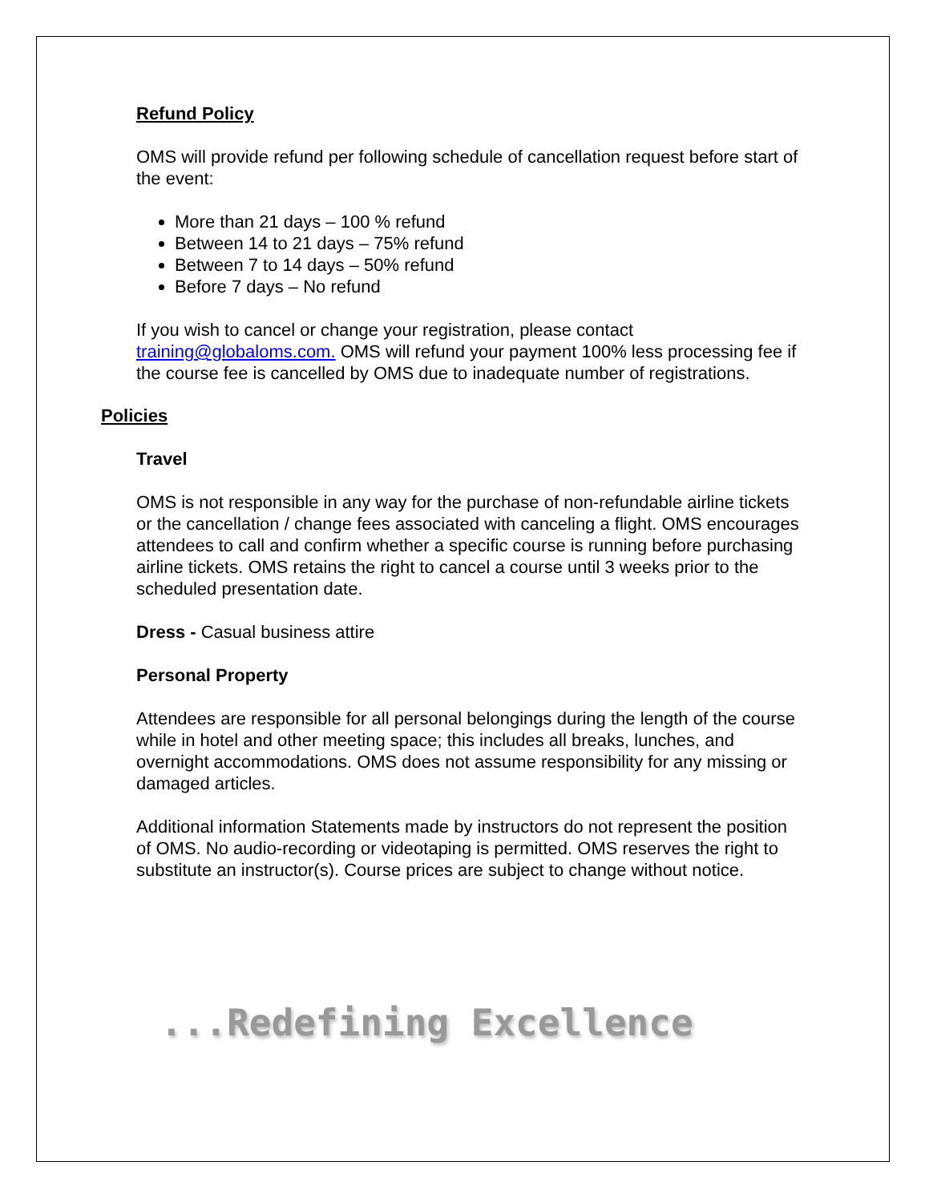Refund Policy
OMS will provide refund per following schedule of cancellation request before start of the event:
More than 21 days – 100 % refund
Between 14 to 21 days – 75% refund
Between 7 to 14 days – 50% refund
Before 7 days – No refund
If you wish to cancel or change your registration, please contact training@globaloms.com. OMS will refund your payment 100% less processing fee if the course fee is cancelled by OMS due to inadequate number of registrations.
Policies
Travel
OMS is not responsible in any way for the purchase of non-refundable airline tickets or the cancellation / change fees associated with canceling a flight. OMS encourages attendees to call and confirm whether a specific course is running before purchasing airline tickets. OMS retains the right to cancel a course until 3 weeks prior to the scheduled presentation date.
Dress - Casual business attire
Personal Property
Attendees are responsible for all personal belongings during the length of the course while in hotel and other meeting space; this includes all breaks, lunches, and overnight accommodations. OMS does not assume responsibility for any missing or damaged articles.
Additional information Statements made by instructors do not represent the position of OMS. No audio-recording or videotaping is permitted. OMS reserves the right to substitute an instructor(s). Course prices are subject to change without notice.
...Redefining Excellence